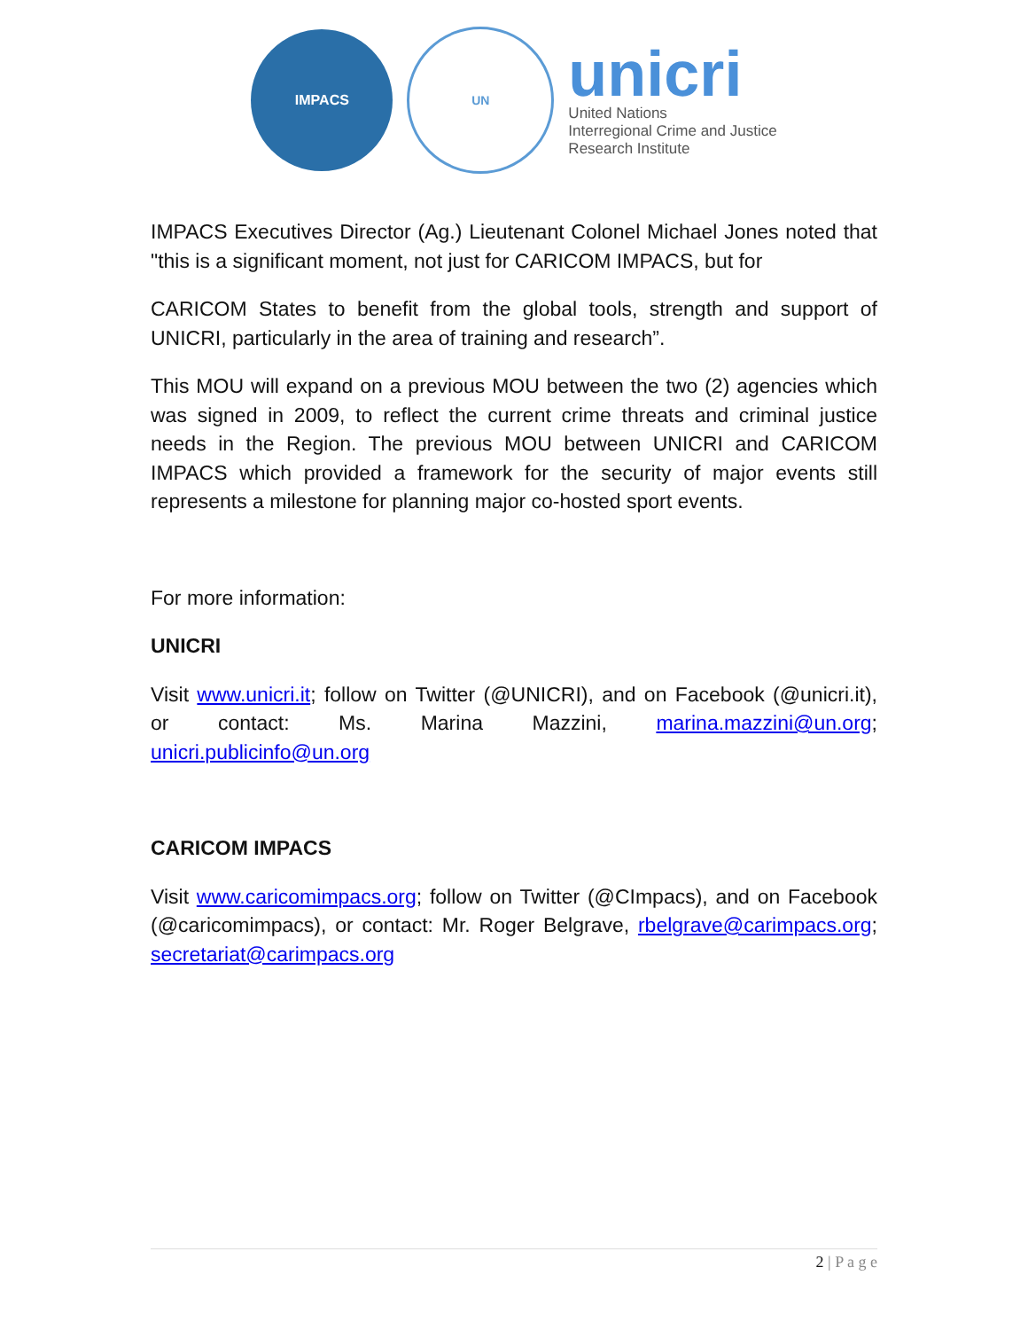IMPACS UN
unicri
United Nations
Interregional Crime and Justice
Research Institute
IMPACS Executives Director (Ag.) Lieutenant Colonel Michael Jones noted that "this is a significant moment, not just for CARICOM IMPACS, but for
CARICOM States to benefit from the global tools, strength and support of UNICRI, particularly in the area of training and research”.
This MOU will expand on a previous MOU between the two (2) agencies which was signed in 2009, to reflect the current crime threats and criminal justice needs in the Region. The previous MOU between UNICRI and CARICOM IMPACS which provided a framework for the security of major events still represents a milestone for planning major co-hosted sport events.
For more information:
UNICRI
Visit www.unicri.it; follow on Twitter (@UNICRI), and on Facebook (@unicri.it), or contact: Ms. Marina Mazzini, marina.mazzini@un.org; unicri.publicinfo@un.org
CARICOM IMPACS
Visit www.caricomimpacs.org; follow on Twitter (@CImpacs), and on Facebook (@caricomimpacs), or contact: Mr. Roger Belgrave, rbelgrave@carimpacs.org; secretariat@carimpacs.org
2 | P a g e